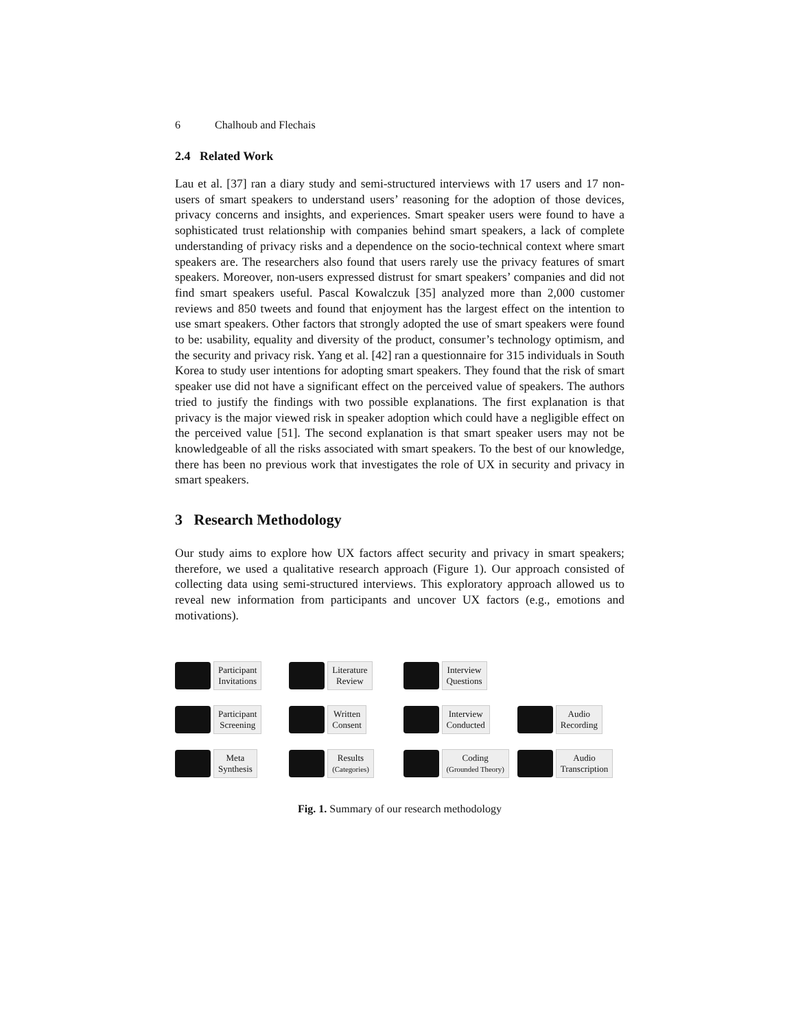6 Chalhoub and Flechais
2.4 Related Work
Lau et al. [37] ran a diary study and semi-structured interviews with 17 users and 17 non-users of smart speakers to understand users’ reasoning for the adoption of those devices, privacy concerns and insights, and experiences. Smart speaker users were found to have a sophisticated trust relationship with companies behind smart speakers, a lack of complete understanding of privacy risks and a dependence on the socio-technical context where smart speakers are. The researchers also found that users rarely use the privacy features of smart speakers. Moreover, non-users expressed distrust for smart speakers’ companies and did not find smart speakers useful. Pascal Kowalczuk [35] analyzed more than 2,000 customer reviews and 850 tweets and found that enjoyment has the largest effect on the intention to use smart speakers. Other factors that strongly adopted the use of smart speakers were found to be: usability, equality and diversity of the product, consumer’s technology optimism, and the security and privacy risk. Yang et al. [42] ran a questionnaire for 315 individuals in South Korea to study user intentions for adopting smart speakers. They found that the risk of smart speaker use did not have a significant effect on the perceived value of speakers. The authors tried to justify the findings with two possible explanations. The first explanation is that privacy is the major viewed risk in speaker adoption which could have a negligible effect on the perceived value [51]. The second explanation is that smart speaker users may not be knowledgeable of all the risks associated with smart speakers. To the best of our knowledge, there has been no previous work that investigates the role of UX in security and privacy in smart speakers.
3 Research Methodology
Our study aims to explore how UX factors affect security and privacy in smart speakers; therefore, we used a qualitative research approach (Figure 1). Our approach consisted of collecting data using semi-structured interviews. This exploratory approach allowed us to reveal new information from participants and uncover UX factors (e.g., emotions and motivations).
Participant
Invitations
Literature
Review
Interview
Questions
Participant
Screening
Written
Consent
Interview
Conducted
Audio
Recording
Meta
Synthesis
Results
(Categories)
Coding
(Grounded Theory)
Audio
Transcription
Fig. 1. Summary of our research methodology